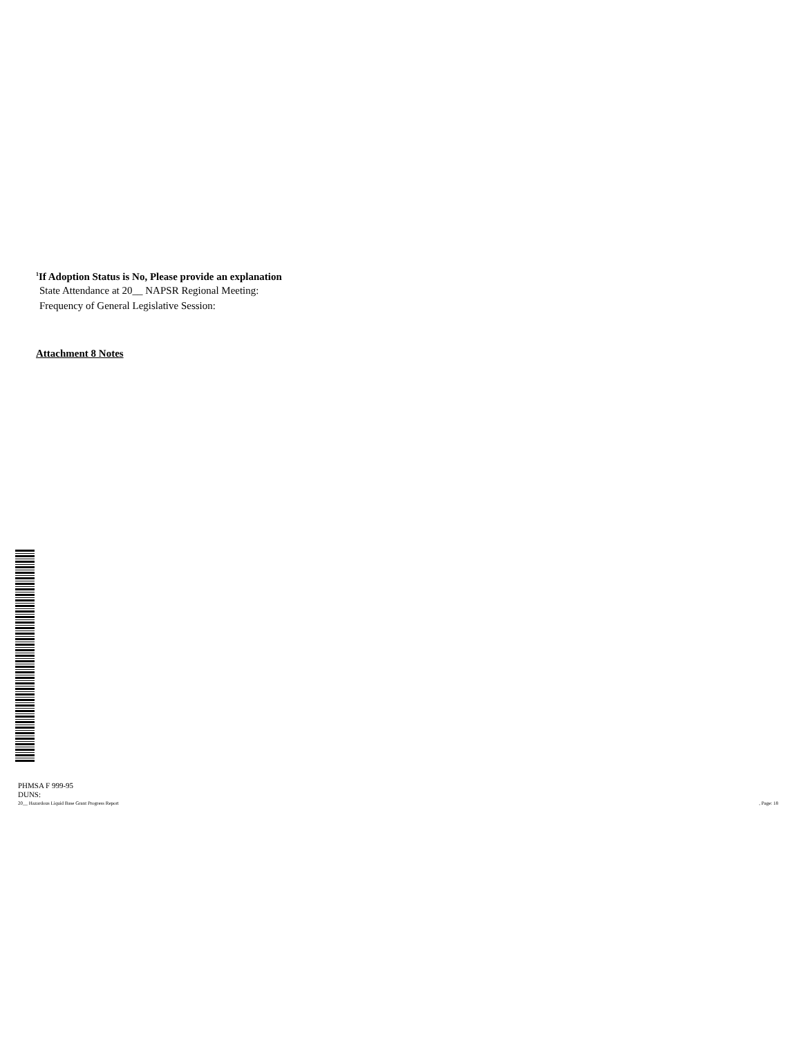<sup>1</sup> If Adoption Status is No, Please provide an explanation
State Attendance at 20__ NAPSR Regional Meeting:
Frequency of General Legislative Session:
Attachment 8 Notes
PHMSA F 999-95
DUNS:
20__ Hazardous Liquid Base Grant Progress Report, Page: 18